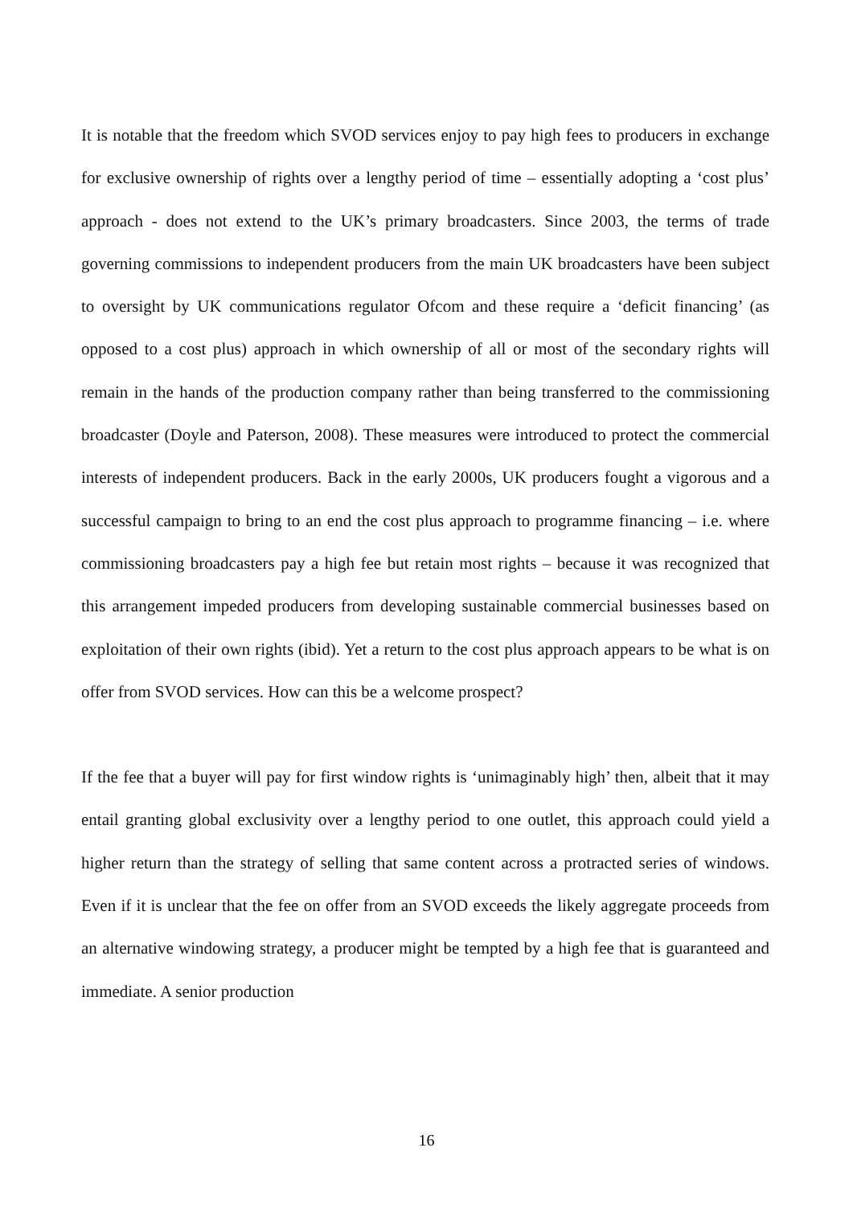It is notable that the freedom which SVOD services enjoy to pay high fees to producers in exchange for exclusive ownership of rights over a lengthy period of time – essentially adopting a ‘cost plus’ approach - does not extend to the UK’s primary broadcasters. Since 2003, the terms of trade governing commissions to independent producers from the main UK broadcasters have been subject to oversight by UK communications regulator Ofcom and these require a ‘deficit financing’ (as opposed to a cost plus) approach in which ownership of all or most of the secondary rights will remain in the hands of the production company rather than being transferred to the commissioning broadcaster (Doyle and Paterson, 2008). These measures were introduced to protect the commercial interests of independent producers. Back in the early 2000s, UK producers fought a vigorous and a successful campaign to bring to an end the cost plus approach to programme financing – i.e. where commissioning broadcasters pay a high fee but retain most rights – because it was recognized that this arrangement impeded producers from developing sustainable commercial businesses based on exploitation of their own rights (ibid). Yet a return to the cost plus approach appears to be what is on offer from SVOD services. How can this be a welcome prospect?
If the fee that a buyer will pay for first window rights is ‘unimaginably high’ then, albeit that it may entail granting global exclusivity over a lengthy period to one outlet, this approach could yield a higher return than the strategy of selling that same content across a protracted series of windows. Even if it is unclear that the fee on offer from an SVOD exceeds the likely aggregate proceeds from an alternative windowing strategy, a producer might be tempted by a high fee that is guaranteed and immediate. A senior production
16